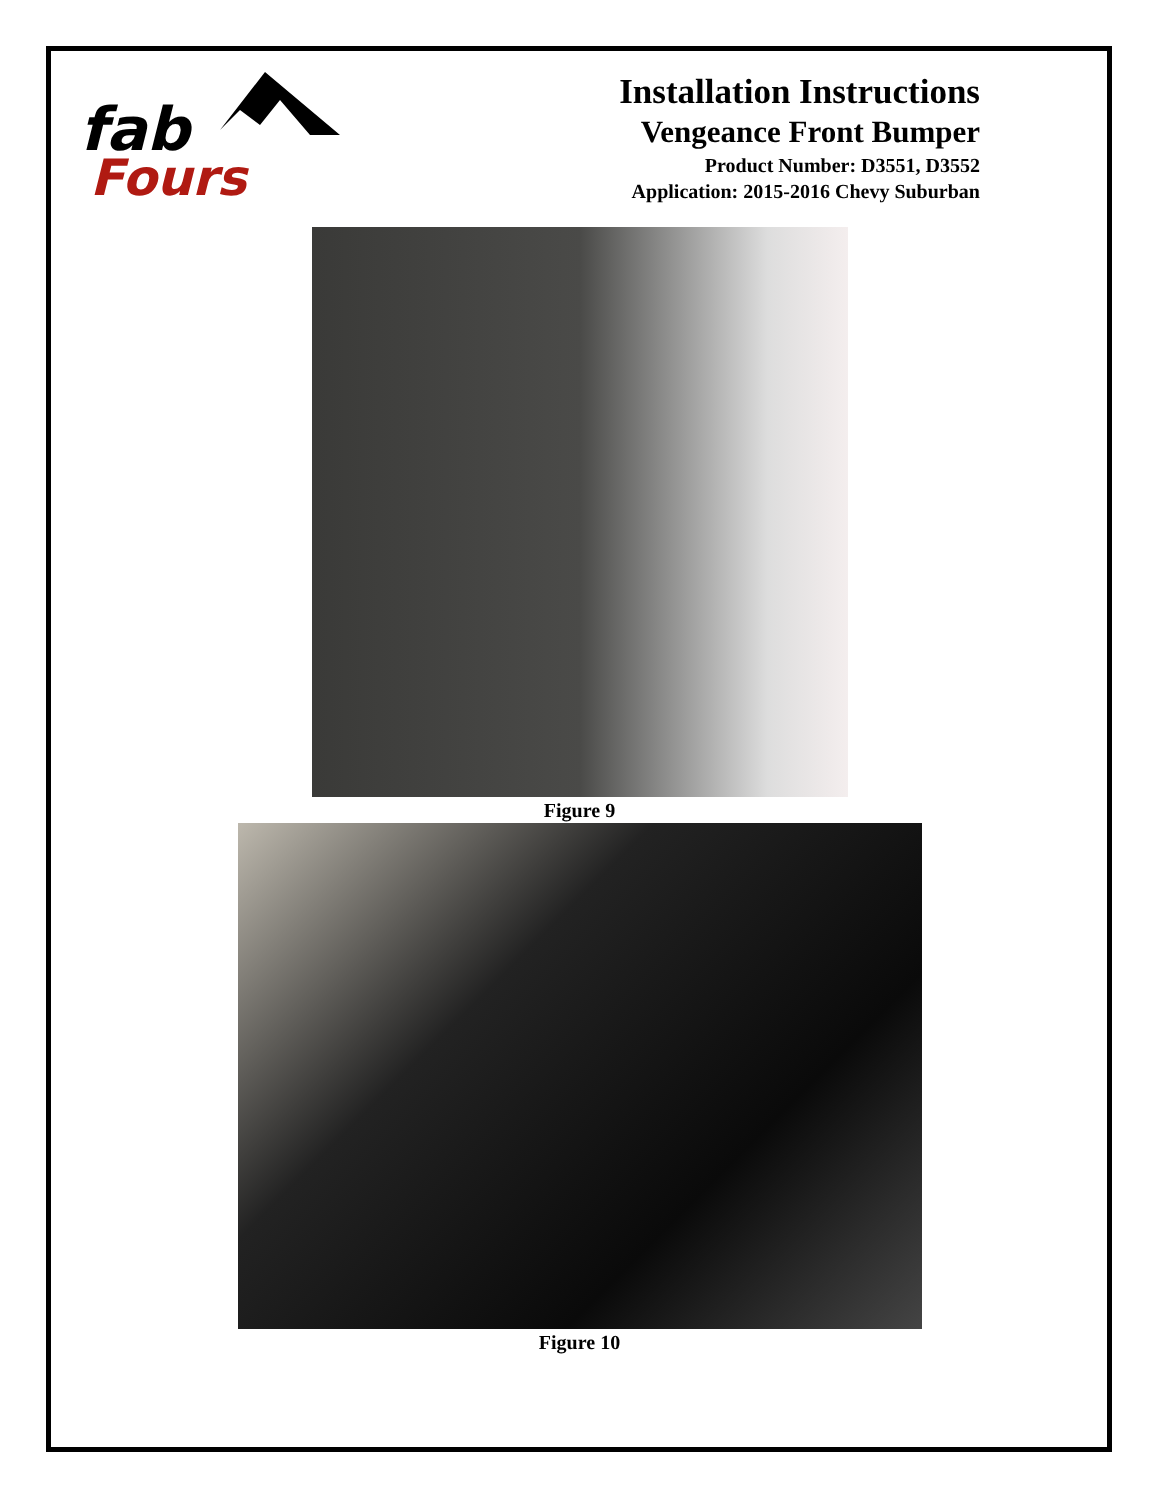fab
Fours
Installation Instructions
Vengeance Front Bumper
Product Number: D3551, D3552
Application: 2015-2016 Chevy Suburban
Figure 9
Figure 10